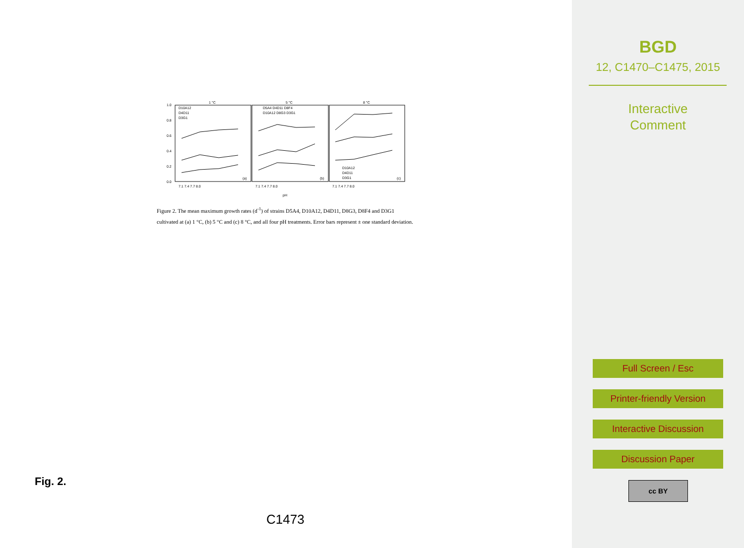1 °C
5 °C
8 °C
1.0
0.8
0.6
0.4
0.2
0.0
D10A12
D4D11
D3G1
D5A4 D4D11 D8F4
D10A12 D8G3 D3G1
D10A12
D4D11
D3G1
(a)
(b)
(c)
7.1 7.4 7.7 8.0
7.1 7.4 7.7 8.0
7.1 7.4 7.7 8.0
pH
Figure 2. The mean maximum growth rates (d<sup>-1</sup>) of strains D5A4, D10A12, D4D11, D8G3, D8F4 and D3G1 cultivated at (a) 1 °C, (b) 5 °C and (c) 8 °C, and all four pH treatments. Error bars represent ± one standard deviation.
Fig. 2.
C1473
BGD
12, C1470–C1475, 2015
Interactive
Comment
Full Screen / Esc
Printer-friendly Version
Interactive Discussion
Discussion Paper
cc BY